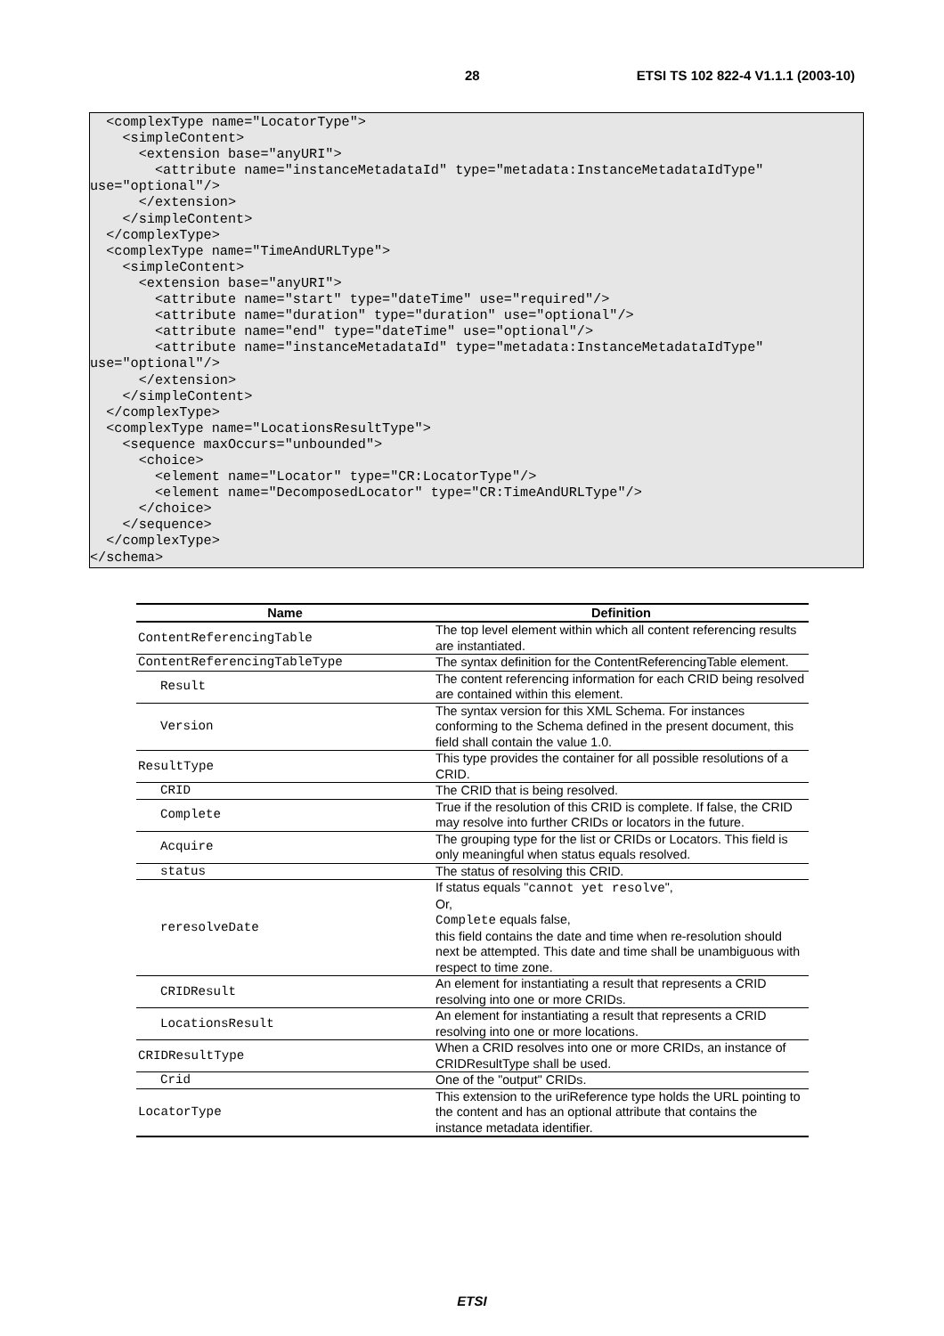28 ETSI TS 102 822-4 V1.1.1 (2003-10)
  <complexType name="LocatorType">
    <simpleContent>
      <extension base="anyURI">
        <attribute name="instanceMetadataId" type="metadata:InstanceMetadataIdType"
use="optional"/>
      </extension>
    </simpleContent>
  </complexType>
  <complexType name="TimeAndURLType">
    <simpleContent>
      <extension base="anyURI">
        <attribute name="start" type="dateTime" use="required"/>
        <attribute name="duration" type="duration" use="optional"/>
        <attribute name="end" type="dateTime" use="optional"/>
        <attribute name="instanceMetadataId" type="metadata:InstanceMetadataIdType"
use="optional"/>
      </extension>
    </simpleContent>
  </complexType>
  <complexType name="LocationsResultType">
    <sequence maxOccurs="unbounded">
      <choice>
        <element name="Locator" type="CR:LocatorType"/>
        <element name="DecomposedLocator" type="CR:TimeAndURLType"/>
      </choice>
    </sequence>
  </complexType>
</schema>
| Name | Definition |
| --- | --- |
| ContentReferencingTable | The top level element within which all content referencing results are instantiated. |
| ContentReferencingTableType | The syntax definition for the ContentReferencingTable element. |
| Result | The content referencing information for each CRID being resolved are contained within this element. |
| Version | The syntax version for this XML Schema. For instances conforming to the Schema defined in the present document, this field shall contain the value 1.0. |
| ResultType | This type provides the container for all possible resolutions of a CRID. |
| CRID | The CRID that is being resolved. |
| Complete | True if the resolution of this CRID is complete. If false, the CRID may resolve into further CRIDs or locators in the future. |
| Acquire | The grouping type for the list or CRIDs or Locators. This field is only meaningful when status equals resolved. |
| status | The status of resolving this CRID. |
| reresolveDate | If status equals " cannot yet resolve ", Or, Complete equals false, this field contains the date and time when re-resolution should next be attempted. This date and time shall be unambiguous with respect to time zone. |
| CRIDResult | An element for instantiating a result that represents a CRID resolving into one or more CRIDs. |
| LocationsResult | An element for instantiating a result that represents a CRID resolving into one or more locations. |
| CRIDResultType | When a CRID resolves into one or more CRIDs, an instance of CRIDResultType shall be used. |
| Crid | One of the "output" CRIDs. |
| LocatorType | This extension to the uriReference type holds the URL pointing to the content and has an optional attribute that contains the instance metadata identifier. |
ETSI